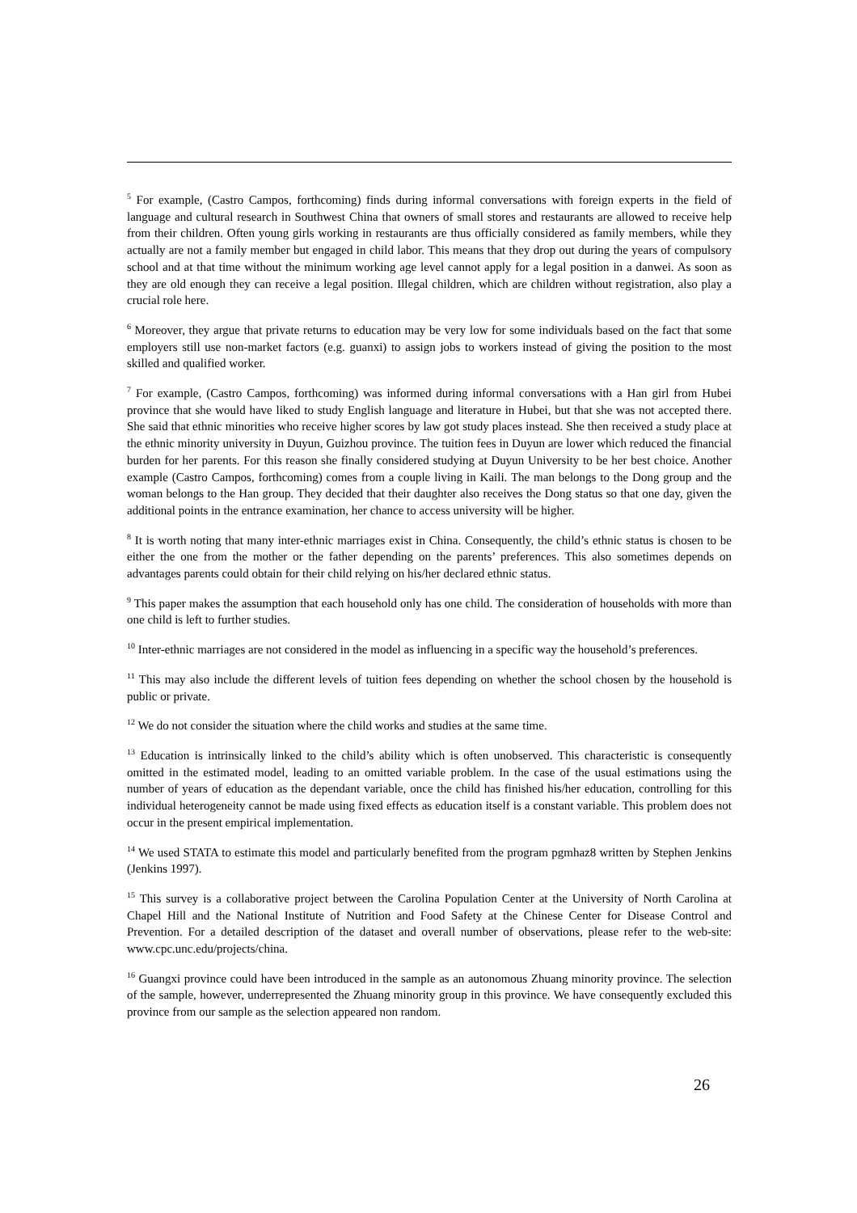<sup>5</sup> For example, (Castro Campos, forthcoming) finds during informal conversations with foreign experts in the field of language and cultural research in Southwest China that owners of small stores and restaurants are allowed to receive help from their children. Often young girls working in restaurants are thus officially considered as family members, while they actually are not a family member but engaged in child labor. This means that they drop out during the years of compulsory school and at that time without the minimum working age level cannot apply for a legal position in a danwei. As soon as they are old enough they can receive a legal position. Illegal children, which are children without registration, also play a crucial role here.
<sup>6</sup> Moreover, they argue that private returns to education may be very low for some individuals based on the fact that some employers still use non-market factors (e.g. guanxi) to assign jobs to workers instead of giving the position to the most skilled and qualified worker.
<sup>7</sup> For example, (Castro Campos, forthcoming) was informed during informal conversations with a Han girl from Hubei province that she would have liked to study English language and literature in Hubei, but that she was not accepted there. She said that ethnic minorities who receive higher scores by law got study places instead. She then received a study place at the ethnic minority university in Duyun, Guizhou province. The tuition fees in Duyun are lower which reduced the financial burden for her parents. For this reason she finally considered studying at Duyun University to be her best choice. Another example (Castro Campos, forthcoming) comes from a couple living in Kaili. The man belongs to the Dong group and the woman belongs to the Han group. They decided that their daughter also receives the Dong status so that one day, given the additional points in the entrance examination, her chance to access university will be higher.
<sup>8</sup> It is worth noting that many inter-ethnic marriages exist in China. Consequently, the child’s ethnic status is chosen to be either the one from the mother or the father depending on the parents’ preferences. This also sometimes depends on advantages parents could obtain for their child relying on his/her declared ethnic status.
<sup>9</sup> This paper makes the assumption that each household only has one child. The consideration of households with more than one child is left to further studies.
<sup>10</sup> Inter-ethnic marriages are not considered in the model as influencing in a specific way the household’s preferences.
<sup>11</sup> This may also include the different levels of tuition fees depending on whether the school chosen by the household is public or private.
<sup>12</sup> We do not consider the situation where the child works and studies at the same time.
<sup>13</sup> Education is intrinsically linked to the child’s ability which is often unobserved. This characteristic is consequently omitted in the estimated model, leading to an omitted variable problem. In the case of the usual estimations using the number of years of education as the dependant variable, once the child has finished his/her education, controlling for this individual heterogeneity cannot be made using fixed effects as education itself is a constant variable. This problem does not occur in the present empirical implementation.
<sup>14</sup> We used STATA to estimate this model and particularly benefited from the program pgmhaz8 written by Stephen Jenkins (Jenkins 1997).
<sup>15</sup> This survey is a collaborative project between the Carolina Population Center at the University of North Carolina at Chapel Hill and the National Institute of Nutrition and Food Safety at the Chinese Center for Disease Control and Prevention. For a detailed description of the dataset and overall number of observations, please refer to the web-site: www.cpc.unc.edu/projects/china.
<sup>16</sup> Guangxi province could have been introduced in the sample as an autonomous Zhuang minority province. The selection of the sample, however, underrepresented the Zhuang minority group in this province. We have consequently excluded this province from our sample as the selection appeared non random.
26